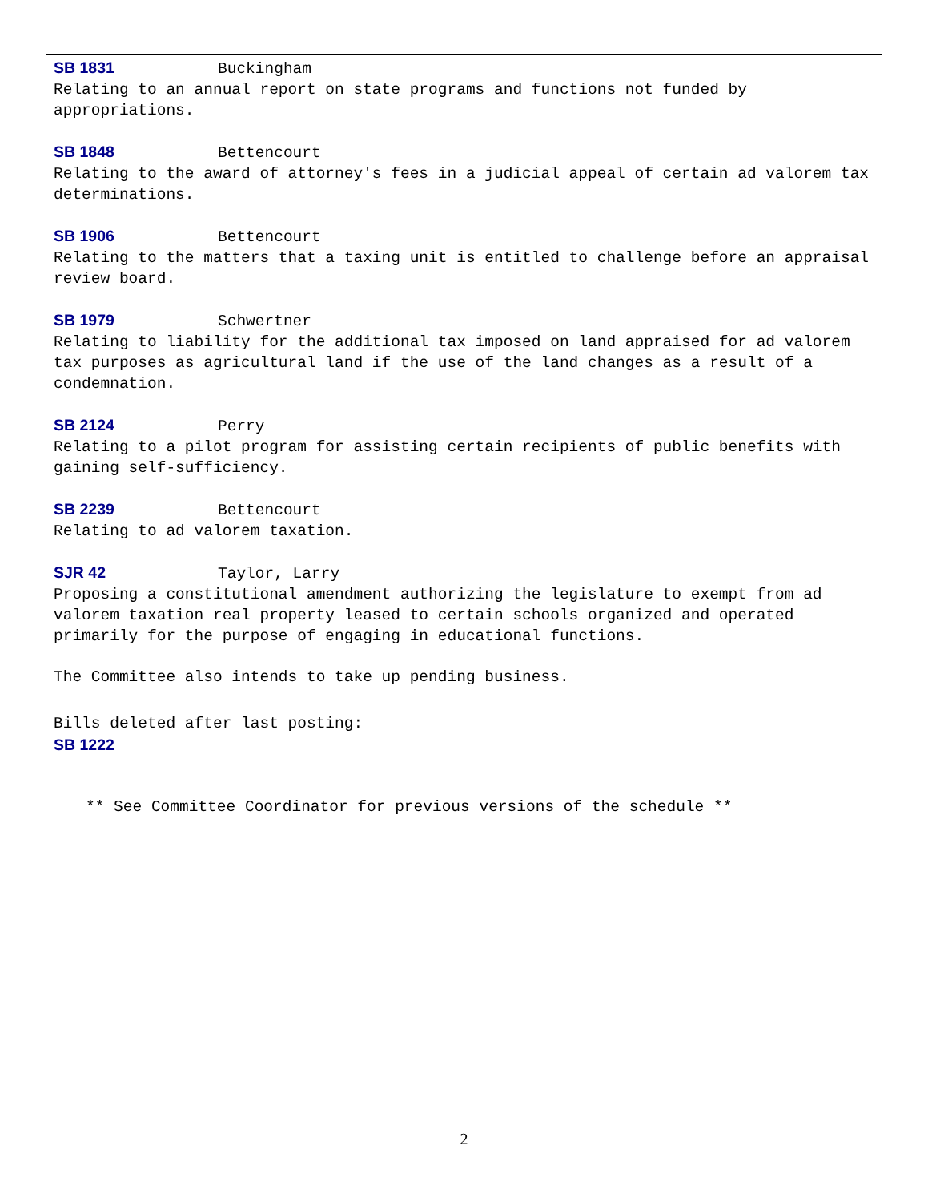SB 1831 Buckingham
Relating to an annual report on state programs and functions not funded by appropriations.
SB 1848 Bettencourt
Relating to the award of attorney's fees in a judicial appeal of certain ad valorem tax determinations.
SB 1906 Bettencourt
Relating to the matters that a taxing unit is entitled to challenge before an appraisal review board.
SB 1979 Schwertner
Relating to liability for the additional tax imposed on land appraised for ad valorem tax purposes as agricultural land if the use of the land changes as a result of a condemnation.
SB 2124 Perry
Relating to a pilot program for assisting certain recipients of public benefits with gaining self-sufficiency.
SB 2239 Bettencourt
Relating to ad valorem taxation.
SJR 42 Taylor, Larry
Proposing a constitutional amendment authorizing the legislature to exempt from ad valorem taxation real property leased to certain schools organized and operated primarily for the purpose of engaging in educational functions.
The Committee also intends to take up pending business.
Bills deleted after last posting:
SB 1222
** See Committee Coordinator for previous versions of the schedule **
2